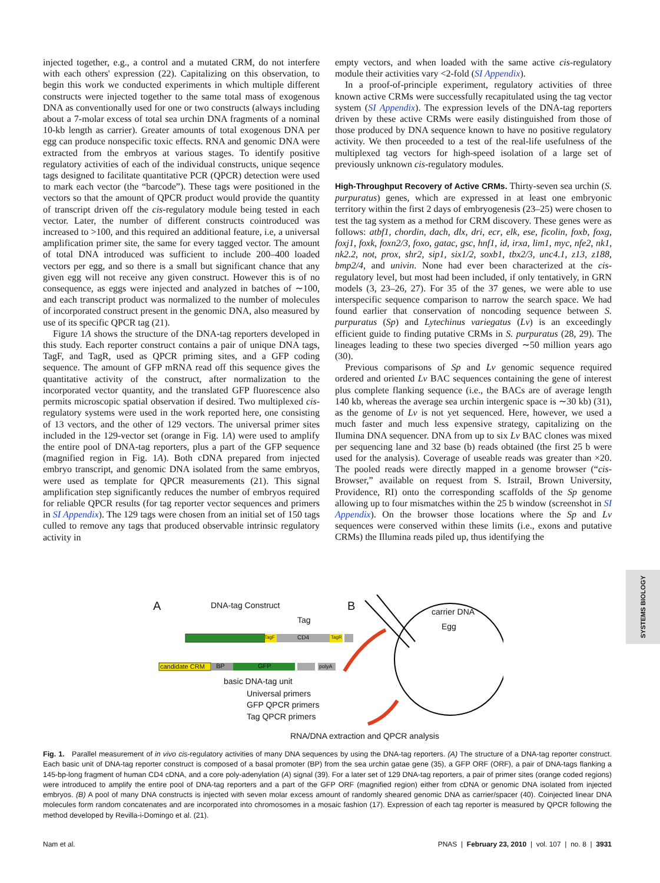injected together, e.g., a control and a mutated CRM, do not interfere with each others' expression (22). Capitalizing on this observation, to begin this work we conducted experiments in which multiple different constructs were injected together to the same total mass of exogenous DNA as conventionally used for one or two constructs (always including about a 7-molar excess of total sea urchin DNA fragments of a nominal 10-kb length as carrier). Greater amounts of total exogenous DNA per egg can produce nonspecific toxic effects. RNA and genomic DNA were extracted from the embryos at various stages. To identify positive regulatory activities of each of the individual constructs, unique seqence tags designed to facilitate quantitative PCR (QPCR) detection were used to mark each vector (the “barcode”). These tags were positioned in the vectors so that the amount of QPCR product would provide the quantity of transcript driven off the cis-regulatory module being tested in each vector. Later, the number of different constructs cointroduced was increased to >100, and this required an additional feature, i.e, a universal amplification primer site, the same for every tagged vector. The amount of total DNA introduced was sufficient to include 200–400 loaded vectors per egg, and so there is a small but significant chance that any given egg will not receive any given construct. However this is of no consequence, as eggs were injected and analyzed in batches of ∼100, and each transcript product was normalized to the number of molecules of incorporated construct present in the genomic DNA, also measured by use of its specific QPCR tag (21).
Figure 1A shows the structure of the DNA-tag reporters developed in this study. Each reporter construct contains a pair of unique DNA tags, TagF, and TagR, used as QPCR priming sites, and a GFP coding sequence. The amount of GFP mRNA read off this sequence gives the quantitative activity of the construct, after normalization to the incorporated vector quantity, and the translated GFP fluorescence also permits microscopic spatial observation if desired. Two multiplexed cis-regulatory systems were used in the work reported here, one consisting of 13 vectors, and the other of 129 vectors. The universal primer sites included in the 129-vector set (orange in Fig. 1A) were used to amplify the entire pool of DNA-tag reporters, plus a part of the GFP sequence (magnified region in Fig. 1A). Both cDNA prepared from injected embryo transcript, and genomic DNA isolated from the same embryos, were used as template for QPCR measurements (21). This signal amplification step significantly reduces the number of embryos required for reliable QPCR results (for tag reporter vector sequences and primers in SI Appendix). The 129 tags were chosen from an initial set of 150 tags culled to remove any tags that produced observable intrinsic regulatory activity in
empty vectors, and when loaded with the same active cis-regulatory module their activities vary <2-fold (SI Appendix).
In a proof-of-principle experiment, regulatory activities of three known active CRMs were successfully recapitulated using the tag vector system (SI Appendix). The expression levels of the DNA-tag reporters driven by these active CRMs were easily distinguished from those of those produced by DNA sequence known to have no positive regulatory activity. We then proceeded to a test of the real-life usefulness of the multiplexed tag vectors for high-speed isolation of a large set of previously unknown cis-regulatory modules.
High-Throughput Recovery of Active CRMs. Thirty-seven sea urchin (S. purpuratus) genes, which are expressed in at least one embryonic territory within the first 2 days of embryogenesis (23–25) were chosen to test the tag system as a method for CRM discovery. These genes were as follows: atbf1, chordin, dach, dlx, dri, ecr, elk, ese, ficolin, foxb, foxg, foxj1, foxk, foxn2/3, foxo, gatac, gsc, hnf1, id, irxa, lim1, myc, nfe2, nk1, nk2.2, not, prox, shr2, sip1, six1/2, soxb1, tbx2/3, unc4.1, z13, z188, bmp2/4, and univin. None had ever been characterized at the cis-regulatory level, but most had been included, if only tentatively, in GRN models (3, 23–26, 27). For 35 of the 37 genes, we were able to use interspecific sequence comparison to narrow the search space. We had found earlier that conservation of noncoding sequence between S. purpuratus (Sp) and Lytechinus variegatus (Lv) is an exceedingly efficient guide to finding putative CRMs in S. purpuratus (28, 29). The lineages leading to these two species diverged ∼50 million years ago (30).
Previous comparisons of Sp and Lv genomic sequence required ordered and oriented Lv BAC sequences containing the gene of interest plus complete flanking sequence (i.e., the BACs are of average length 140 kb, whereas the average sea urchin intergenic space is ∼30 kb) (31), as the genome of Lv is not yet sequenced. Here, however, we used a much faster and much less expensive strategy, capitalizing on the Ilumina DNA sequencer. DNA from up to six Lv BAC clones was mixed per sequencing lane and 32 base (b) reads obtained (the first 25 b were used for the analysis). Coverage of useable reads was greater than ×20. The pooled reads were directly mapped in a genome browser (“cis-Browser,” available on request from S. Istrail, Brown University, Providence, RI) onto the corresponding scaffolds of the Sp genome allowing up to four mismatches within the 25 b window (screenshot in SI Appendix). On the browser those locations where the Sp and Lv sequences were conserved within these limits (i.e., exons and putative CRMs) the Illumina reads piled up, thus identifying the
SYSTEMS BIOLOGY
A DNA-tag Construct B carrier DNA
Egg
Tag
TagF CD4 TagR
candidate CRM BP GFP polyA
basic DNA-tag unit
Universal primers
GFP QPCR primers
Tag QPCR primers
RNA/DNA extraction and QPCR analysis
Fig. 1. Parallel measurement of in vivo cis-regulatory activities of many DNA sequences by using the DNA-tag reporters. (A) The structure of a DNA-tag reporter construct. Each basic unit of DNA-tag reporter construct is composed of a basal promoter (BP) from the sea urchin gatae gene (35), a GFP ORF (ORF), a pair of DNA-tags flanking a 145-bp-long fragment of human CD4 cDNA, and a core poly-adenylation (A) signal (39). For a later set of 129 DNA-tag reporters, a pair of primer sites (orange coded regions) were introduced to amplify the entire pool of DNA-tag reporters and a part of the GFP ORF (magnified region) either from cDNA or genomic DNA isolated from injected embryos. (B) A pool of many DNA constructs is injected with seven molar excess amount of randomly sheared genomic DNA as carrier/spacer (40). Coinjected linear DNA molecules form random concatenates and are incorporated into chromosomes in a mosaic fashion (17). Expression of each tag reporter is measured by QPCR following the method developed by Revilla-i-Domingo et al. (21).
Nam et al. PNAS | February 23, 2010 | vol. 107 | no. 8 | 3931